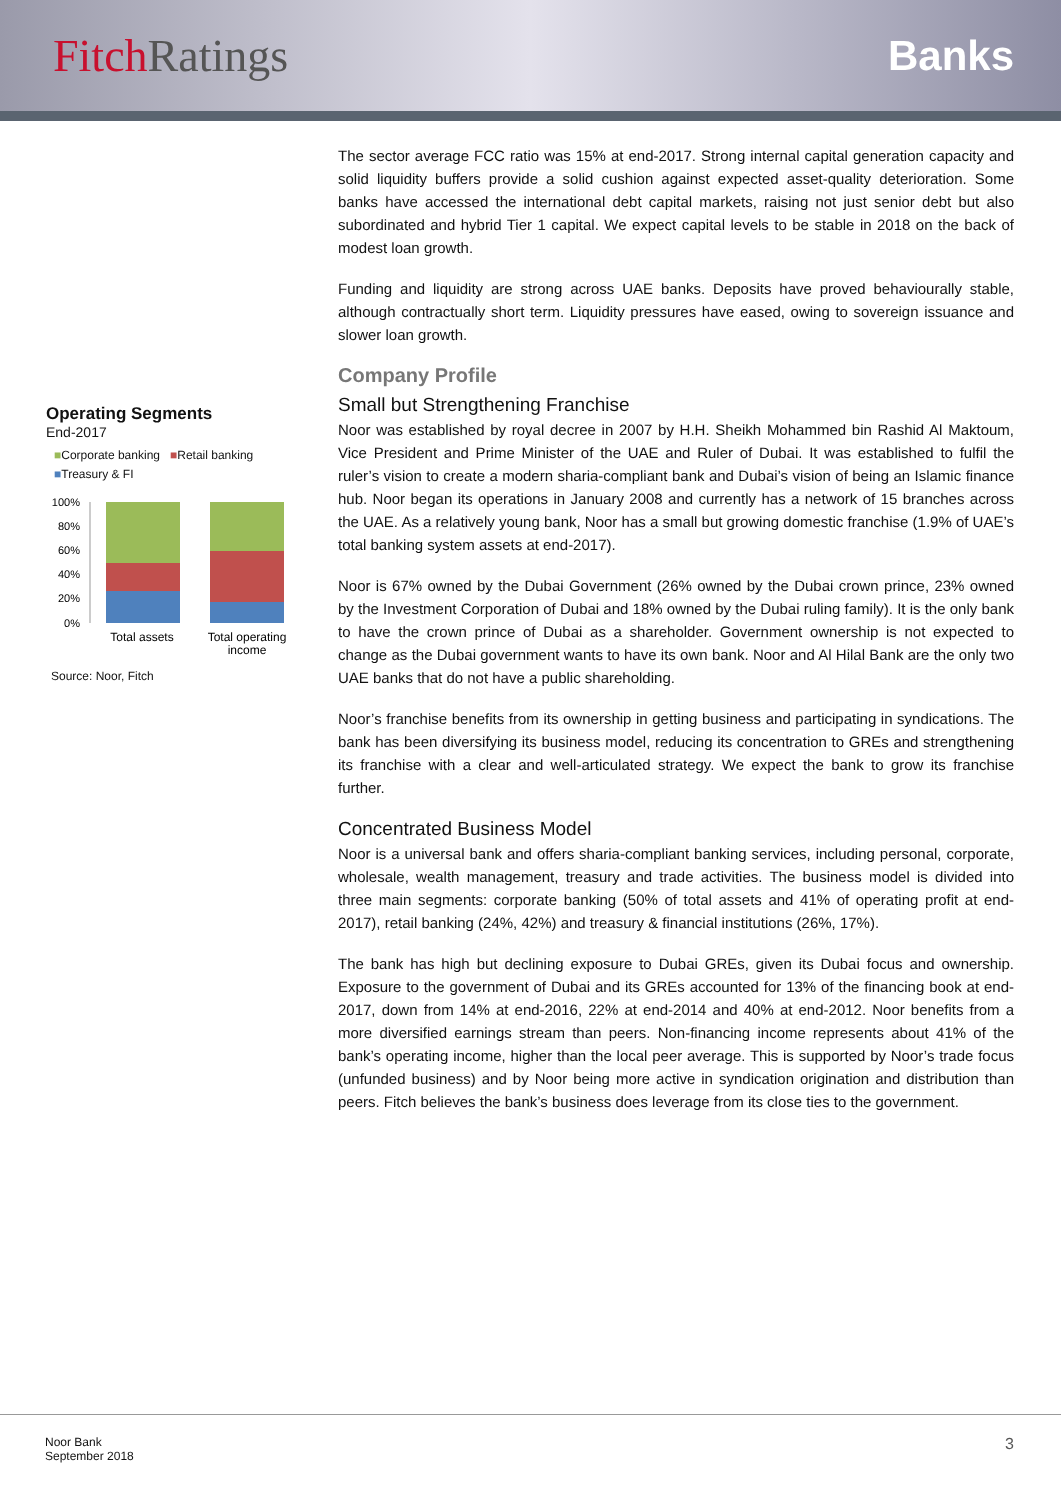FitchRatings Banks
Operating Segments
End-2017
■Corporate banking ■Retail banking
■Treasury & FI
100%
80%
60%
40%
20%
0%
Total assets
Total operating
income
Source: Noor, Fitch
The sector average FCC ratio was 15% at end-2017. Strong internal capital generation capacity and solid liquidity buffers provide a solid cushion against expected asset-quality deterioration. Some banks have accessed the international debt capital markets, raising not just senior debt but also subordinated and hybrid Tier 1 capital. We expect capital levels to be stable in 2018 on the back of modest loan growth.
Funding and liquidity are strong across UAE banks. Deposits have proved behaviourally stable, although contractually short term. Liquidity pressures have eased, owing to sovereign issuance and slower loan growth.
Company Profile
Small but Strengthening Franchise
Noor was established by royal decree in 2007 by H.H. Sheikh Mohammed bin Rashid Al Maktoum, Vice President and Prime Minister of the UAE and Ruler of Dubai. It was established to fulfil the ruler’s vision to create a modern sharia-compliant bank and Dubai’s vision of being an Islamic finance hub. Noor began its operations in January 2008 and currently has a network of 15 branches across the UAE. As a relatively young bank, Noor has a small but growing domestic franchise (1.9% of UAE’s total banking system assets at end-2017).
Noor is 67% owned by the Dubai Government (26% owned by the Dubai crown prince, 23% owned by the Investment Corporation of Dubai and 18% owned by the Dubai ruling family). It is the only bank to have the crown prince of Dubai as a shareholder. Government ownership is not expected to change as the Dubai government wants to have its own bank. Noor and Al Hilal Bank are the only two UAE banks that do not have a public shareholding.
Noor’s franchise benefits from its ownership in getting business and participating in syndications. The bank has been diversifying its business model, reducing its concentration to GREs and strengthening its franchise with a clear and well-articulated strategy. We expect the bank to grow its franchise further.
Concentrated Business Model
Noor is a universal bank and offers sharia-compliant banking services, including personal, corporate, wholesale, wealth management, treasury and trade activities. The business model is divided into three main segments: corporate banking (50% of total assets and 41% of operating profit at end-2017), retail banking (24%, 42%) and treasury & financial institutions (26%, 17%).
The bank has high but declining exposure to Dubai GREs, given its Dubai focus and ownership. Exposure to the government of Dubai and its GREs accounted for 13% of the financing book at end-2017, down from 14% at end-2016, 22% at end-2014 and 40% at end-2012. Noor benefits from a more diversified earnings stream than peers. Non-financing income represents about 41% of the bank’s operating income, higher than the local peer average. This is supported by Noor’s trade focus (unfunded business) and by Noor being more active in syndication origination and distribution than peers. Fitch believes the bank’s business does leverage from its close ties to the government.
Noor Bank
September 2018
3